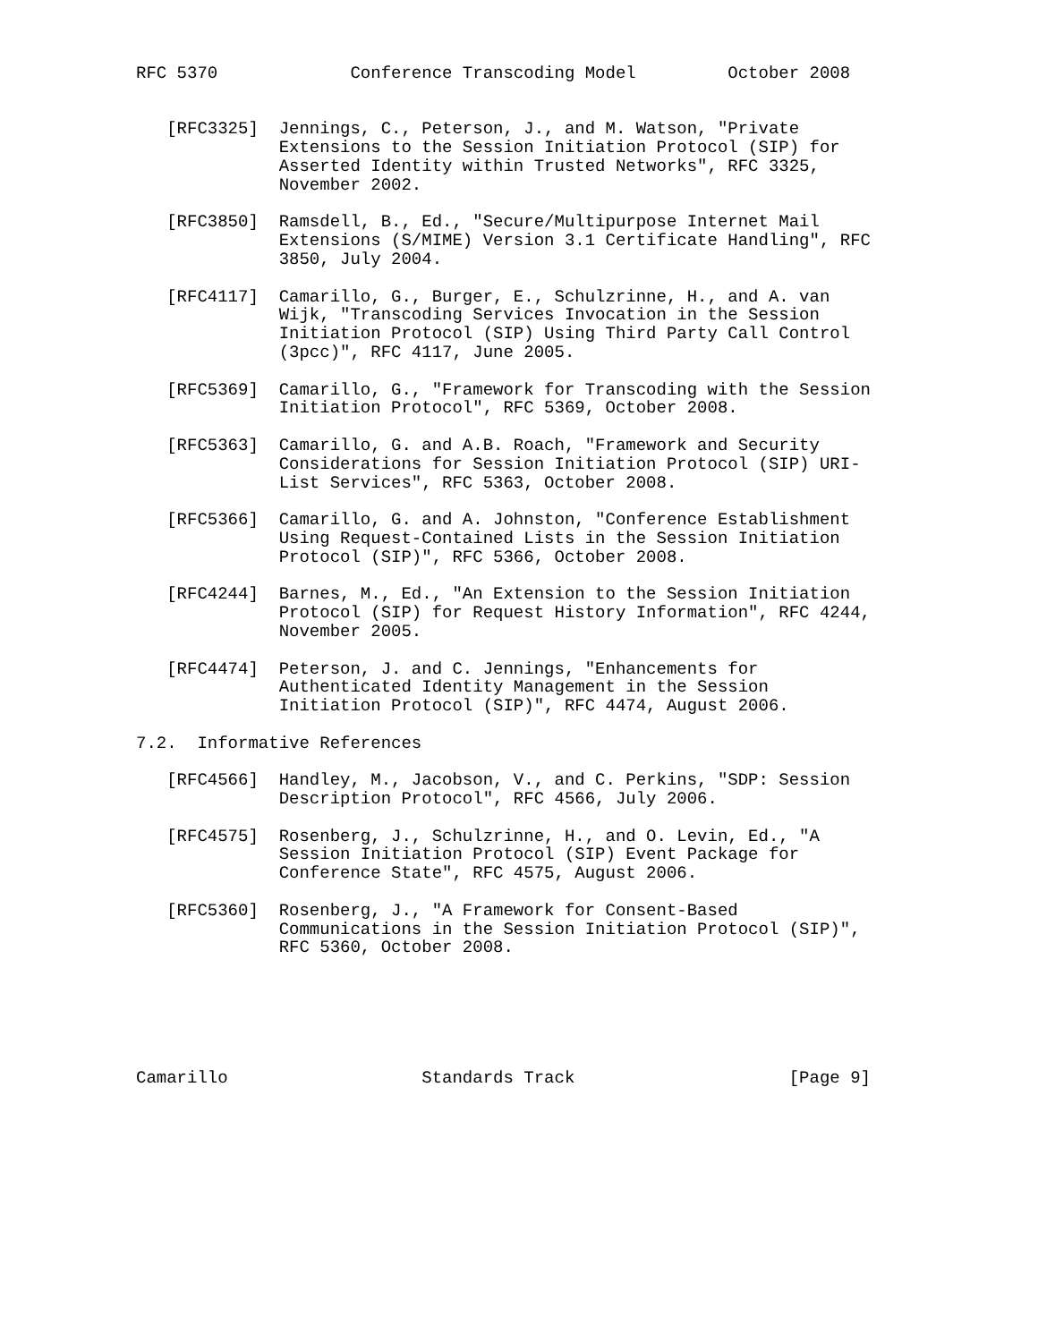RFC 5370             Conference Transcoding Model         October 2008


   [RFC3325]  Jennings, C., Peterson, J., and M. Watson, "Private
              Extensions to the Session Initiation Protocol (SIP) for
              Asserted Identity within Trusted Networks", RFC 3325,
              November 2002.

   [RFC3850]  Ramsdell, B., Ed., "Secure/Multipurpose Internet Mail
              Extensions (S/MIME) Version 3.1 Certificate Handling", RFC
              3850, July 2004.

   [RFC4117]  Camarillo, G., Burger, E., Schulzrinne, H., and A. van
              Wijk, "Transcoding Services Invocation in the Session
              Initiation Protocol (SIP) Using Third Party Call Control
              (3pcc)", RFC 4117, June 2005.

   [RFC5369]  Camarillo, G., "Framework for Transcoding with the Session
              Initiation Protocol", RFC 5369, October 2008.

   [RFC5363]  Camarillo, G. and A.B. Roach, "Framework and Security
              Considerations for Session Initiation Protocol (SIP) URI-
              List Services", RFC 5363, October 2008.

   [RFC5366]  Camarillo, G. and A. Johnston, "Conference Establishment
              Using Request-Contained Lists in the Session Initiation
              Protocol (SIP)", RFC 5366, October 2008.

   [RFC4244]  Barnes, M., Ed., "An Extension to the Session Initiation
              Protocol (SIP) for Request History Information", RFC 4244,
              November 2005.

   [RFC4474]  Peterson, J. and C. Jennings, "Enhancements for
              Authenticated Identity Management in the Session
              Initiation Protocol (SIP)", RFC 4474, August 2006.

7.2.  Informative References

   [RFC4566]  Handley, M., Jacobson, V., and C. Perkins, "SDP: Session
              Description Protocol", RFC 4566, July 2006.

   [RFC4575]  Rosenberg, J., Schulzrinne, H., and O. Levin, Ed., "A
              Session Initiation Protocol (SIP) Event Package for
              Conference State", RFC 4575, August 2006.

   [RFC5360]  Rosenberg, J., "A Framework for Consent-Based
              Communications in the Session Initiation Protocol (SIP)",
              RFC 5360, October 2008.






Camarillo                   Standards Track                     [Page 9]